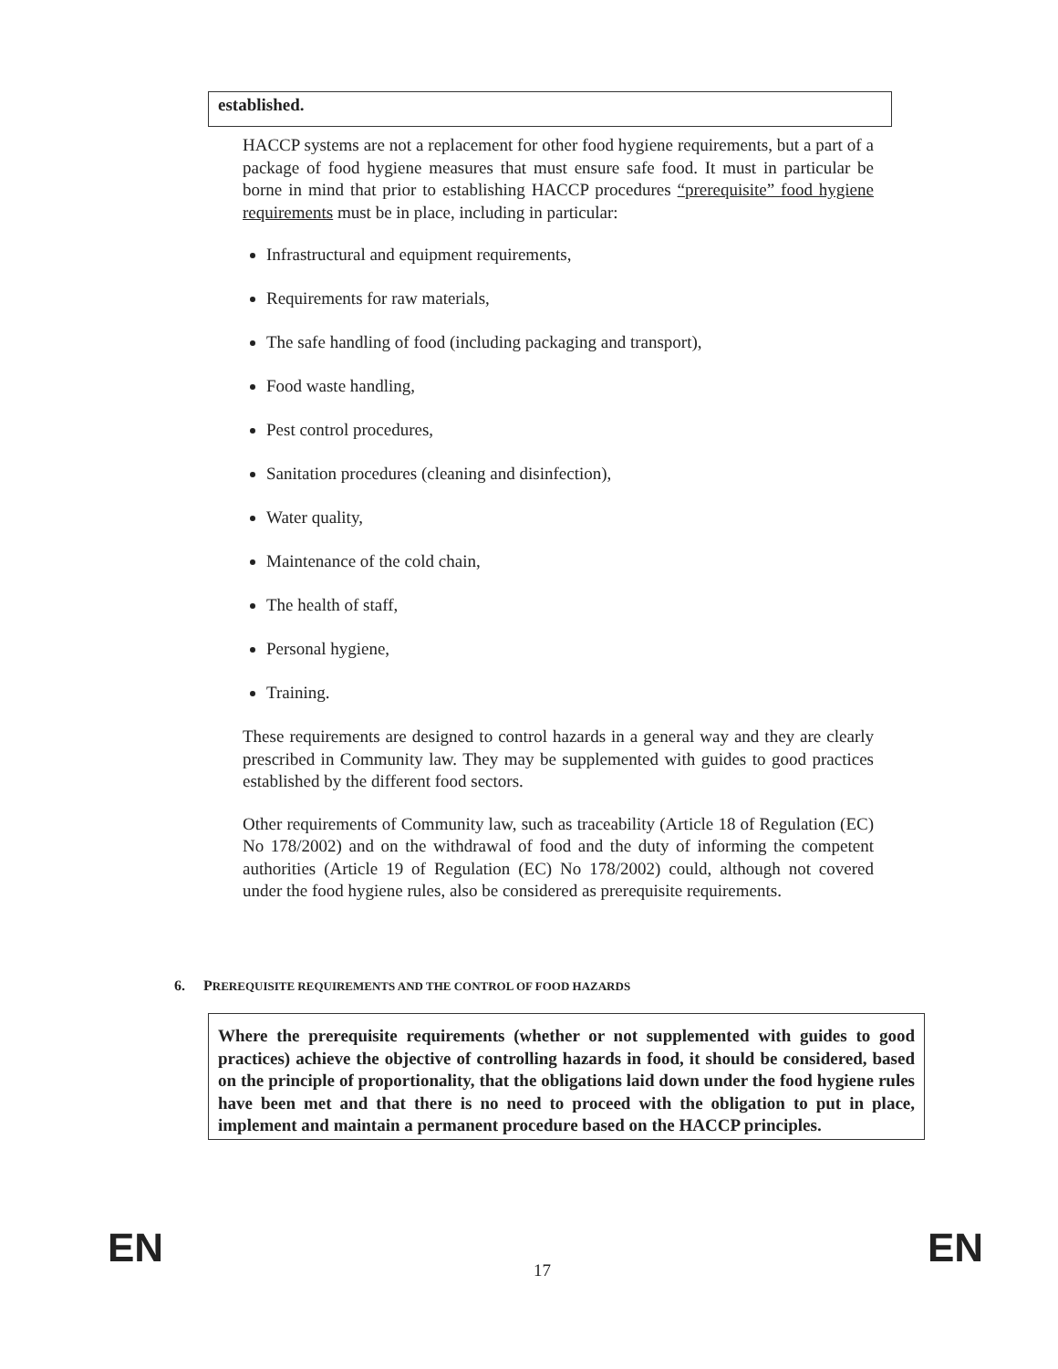established.
HACCP systems are not a replacement for other food hygiene requirements, but a part of a package of food hygiene measures that must ensure safe food. It must in particular be borne in mind that prior to establishing HACCP procedures “prerequisite” food hygiene requirements must be in place, including in particular:
Infrastructural and equipment requirements,
Requirements for raw materials,
The safe handling of food (including packaging and transport),
Food waste handling,
Pest control procedures,
Sanitation procedures (cleaning and disinfection),
Water quality,
Maintenance of the cold chain,
The health of staff,
Personal hygiene,
Training.
These requirements are designed to control hazards in a general way and they are clearly prescribed in Community law. They may be supplemented with guides to good practices established by the different food sectors.
Other requirements of Community law, such as traceability (Article 18 of Regulation (EC) No 178/2002) and on the withdrawal of food and the duty of informing the competent authorities (Article 19 of Regulation (EC) No 178/2002) could, although not covered under the food hygiene rules, also be considered as prerequisite requirements.
6. PREREQUISITE REQUIREMENTS AND THE CONTROL OF FOOD HAZARDS
Where the prerequisite requirements (whether or not supplemented with guides to good practices) achieve the objective of controlling hazards in food, it should be considered, based on the principle of proportionality, that the obligations laid down under the food hygiene rules have been met and that there is no need to proceed with the obligation to put in place, implement and maintain a permanent procedure based on the HACCP principles.
EN 17 EN